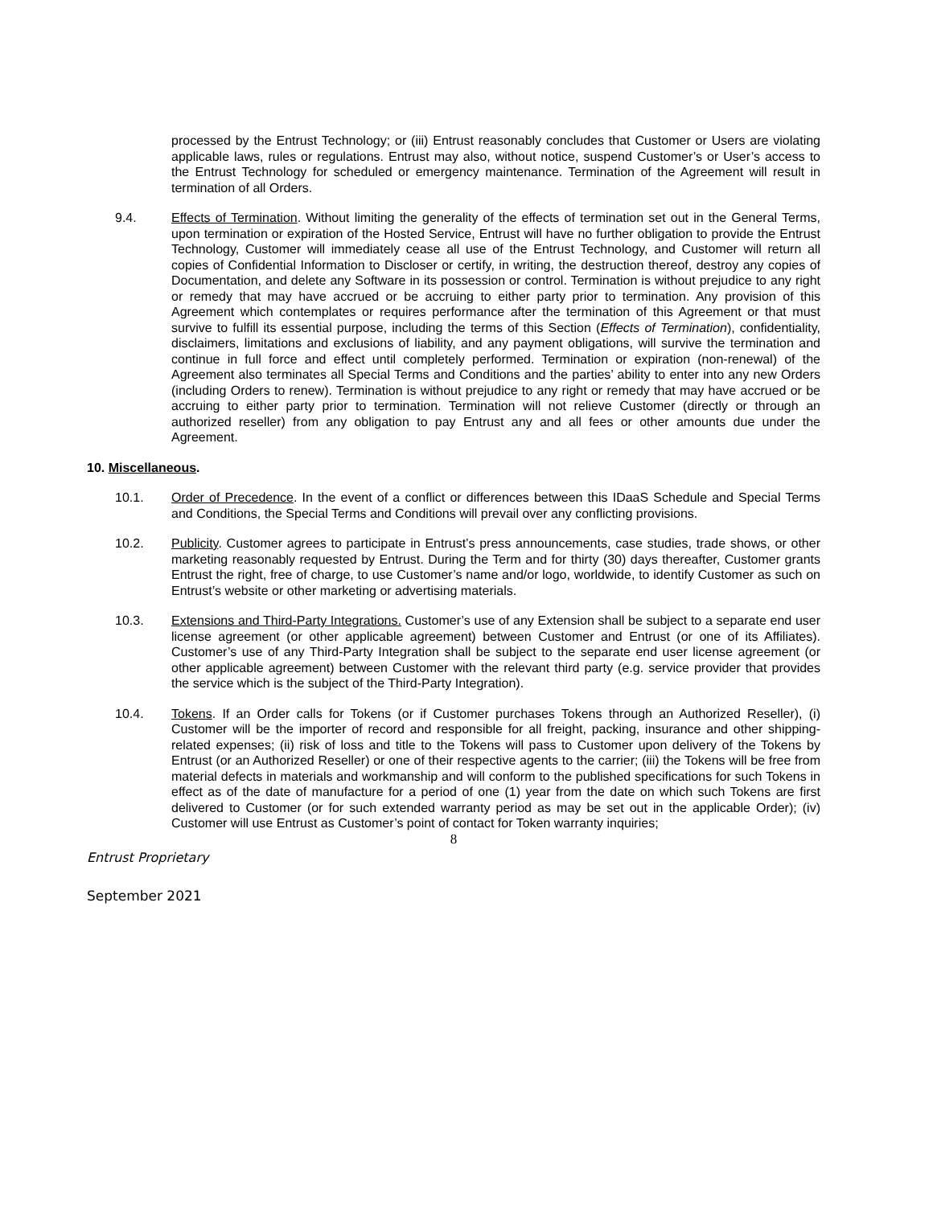processed by the Entrust Technology; or (iii) Entrust reasonably concludes that Customer or Users are violating applicable laws, rules or regulations. Entrust may also, without notice, suspend Customer’s or User’s access to the Entrust Technology for scheduled or emergency maintenance. Termination of the Agreement will result in termination of all Orders.
9.4. Effects of Termination. Without limiting the generality of the effects of termination set out in the General Terms, upon termination or expiration of the Hosted Service, Entrust will have no further obligation to provide the Entrust Technology, Customer will immediately cease all use of the Entrust Technology, and Customer will return all copies of Confidential Information to Discloser or certify, in writing, the destruction thereof, destroy any copies of Documentation, and delete any Software in its possession or control. Termination is without prejudice to any right or remedy that may have accrued or be accruing to either party prior to termination. Any provision of this Agreement which contemplates or requires performance after the termination of this Agreement or that must survive to fulfill its essential purpose, including the terms of this Section (Effects of Termination), confidentiality, disclaimers, limitations and exclusions of liability, and any payment obligations, will survive the termination and continue in full force and effect until completely performed. Termination or expiration (non-renewal) of the Agreement also terminates all Special Terms and Conditions and the parties’ ability to enter into any new Orders (including Orders to renew). Termination is without prejudice to any right or remedy that may have accrued or be accruing to either party prior to termination. Termination will not relieve Customer (directly or through an authorized reseller) from any obligation to pay Entrust any and all fees or other amounts due under the Agreement.
10. Miscellaneous.
10.1. Order of Precedence. In the event of a conflict or differences between this IDaaS Schedule and Special Terms and Conditions, the Special Terms and Conditions will prevail over any conflicting provisions.
10.2. Publicity. Customer agrees to participate in Entrust’s press announcements, case studies, trade shows, or other marketing reasonably requested by Entrust. During the Term and for thirty (30) days thereafter, Customer grants Entrust the right, free of charge, to use Customer’s name and/or logo, worldwide, to identify Customer as such on Entrust’s website or other marketing or advertising materials.
10.3. Extensions and Third-Party Integrations. Customer’s use of any Extension shall be subject to a separate end user license agreement (or other applicable agreement) between Customer and Entrust (or one of its Affiliates). Customer’s use of any Third-Party Integration shall be subject to the separate end user license agreement (or other applicable agreement) between Customer with the relevant third party (e.g. service provider that provides the service which is the subject of the Third-Party Integration).
10.4. Tokens. If an Order calls for Tokens (or if Customer purchases Tokens through an Authorized Reseller), (i) Customer will be the importer of record and responsible for all freight, packing, insurance and other shipping-related expenses; (ii) risk of loss and title to the Tokens will pass to Customer upon delivery of the Tokens by Entrust (or an Authorized Reseller) or one of their respective agents to the carrier; (iii) the Tokens will be free from material defects in materials and workmanship and will conform to the published specifications for such Tokens in effect as of the date of manufacture for a period of one (1) year from the date on which such Tokens are first delivered to Customer (or for such extended warranty period as may be set out in the applicable Order); (iv) Customer will use Entrust as Customer’s point of contact for Token warranty inquiries;
8
Entrust Proprietary
September 2021